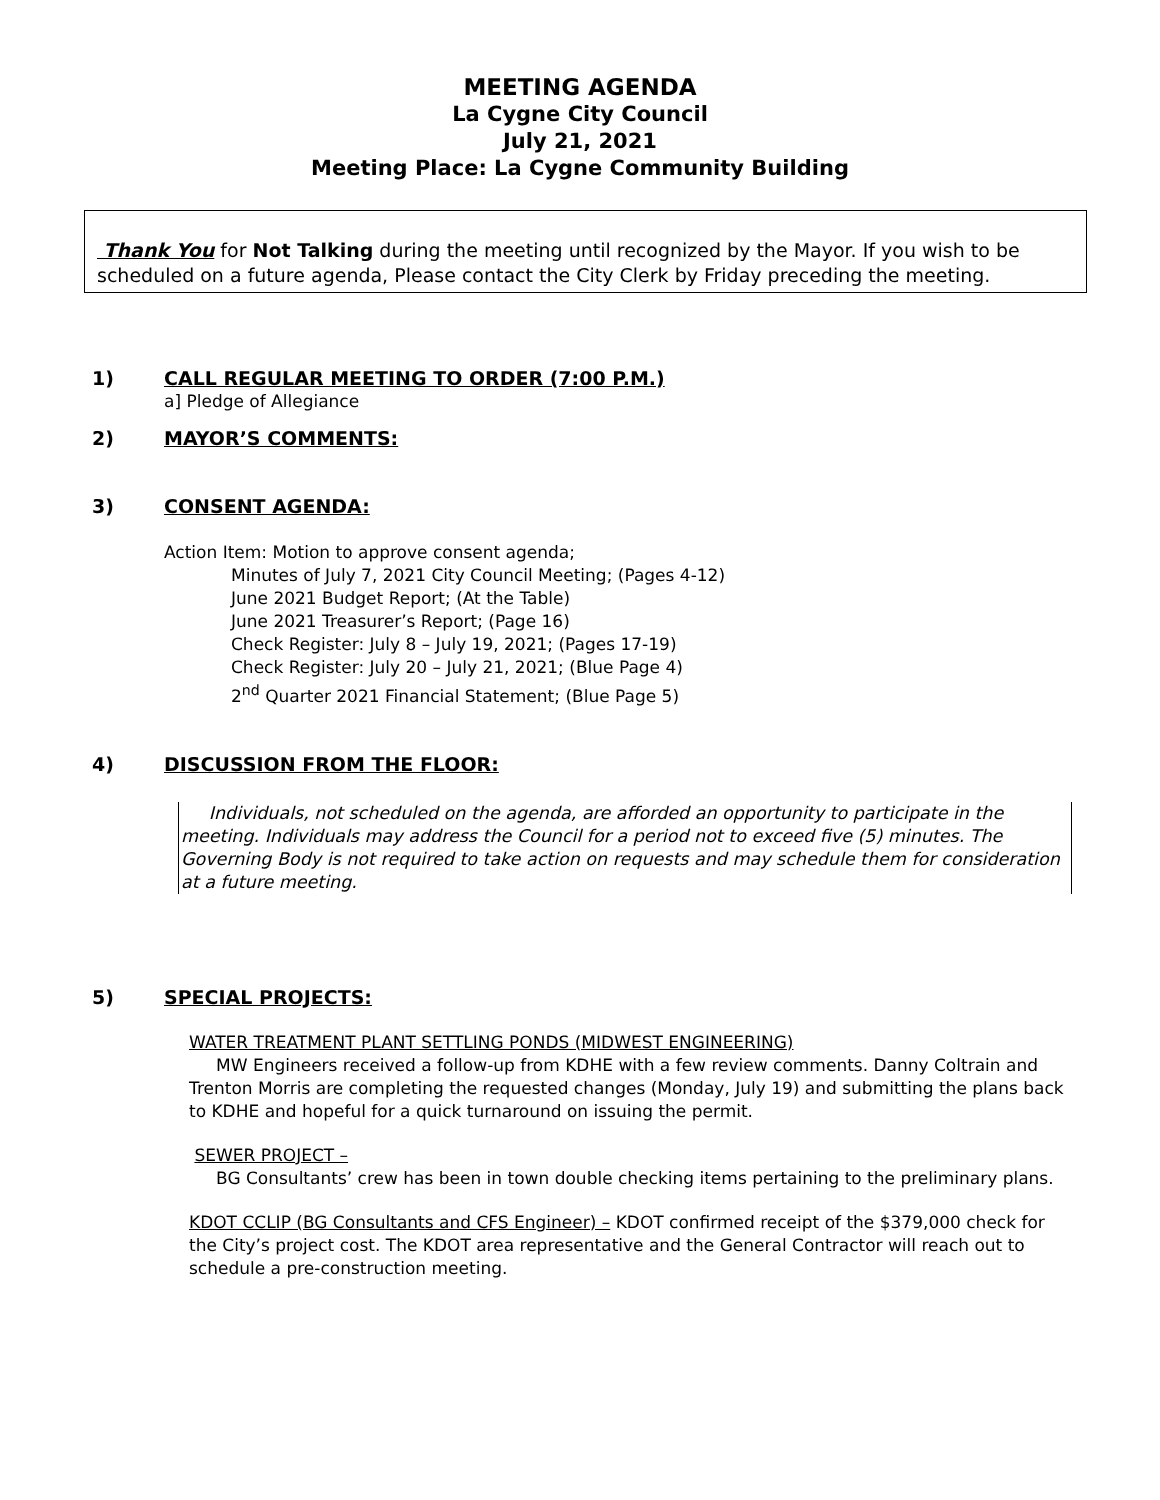MEETING AGENDA
La Cygne City Council
July 21, 2021
Meeting Place: La Cygne Community Building
Thank You for Not Talking during the meeting until recognized by the Mayor. If you wish to be scheduled on a future agenda, Please contact the City Clerk by Friday preceding the meeting.
1) CALL REGULAR MEETING TO ORDER (7:00 P.M.)
a] Pledge of Allegiance
2) MAYOR’S COMMENTS:
3) CONSENT AGENDA:
Action Item: Motion to approve consent agenda;
Minutes of July 7, 2021 City Council Meeting; (Pages 4-12)
June 2021 Budget Report; (At the Table)
June 2021 Treasurer’s Report; (Page 16)
Check Register: July 8 – July 19, 2021; (Pages 17-19)
Check Register: July 20 – July 21, 2021; (Blue Page 4)
2<sup>nd</sup> Quarter 2021 Financial Statement; (Blue Page 5)
4) DISCUSSION FROM THE FLOOR:
Individuals, not scheduled on the agenda, are afforded an opportunity to participate in the meeting. Individuals may address the Council for a period not to exceed five (5) minutes. The Governing Body is not required to take action on requests and may schedule them for consideration at a future meeting.
5) SPECIAL PROJECTS:
WATER TREATMENT PLANT SETTLING PONDS (MIDWEST ENGINEERING)
MW Engineers received a follow-up from KDHE with a few review comments. Danny Coltrain and Trenton Morris are completing the requested changes (Monday, July 19) and submitting the plans back to KDHE and hopeful for a quick turnaround on issuing the permit.
SEWER PROJECT –
BG Consultants’ crew has been in town double checking items pertaining to the preliminary plans.
KDOT CCLIP (BG Consultants and CFS Engineer) – KDOT confirmed receipt of the $379,000 check for the City’s project cost. The KDOT area representative and the General Contractor will reach out to schedule a pre-construction meeting.